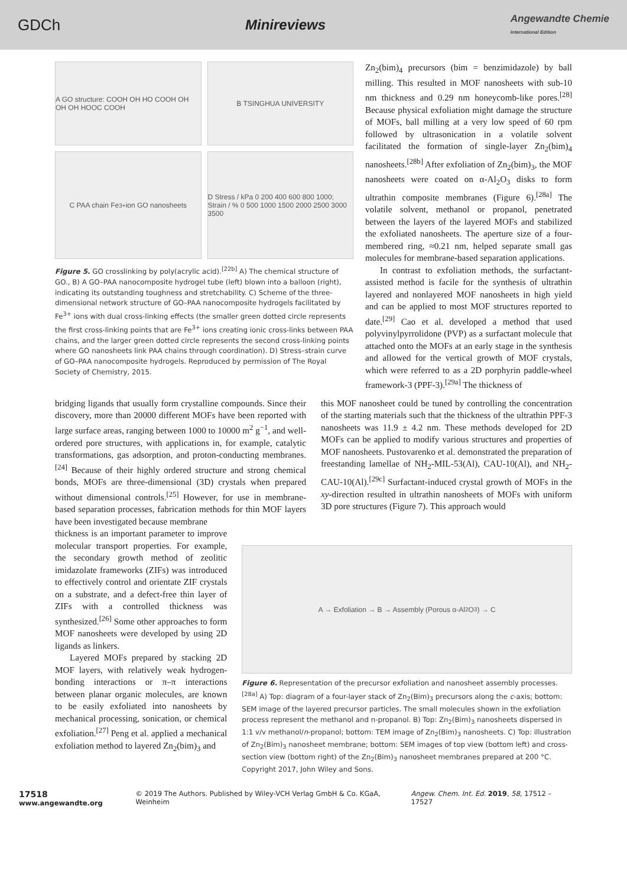GDCh Minireviews Angewandte Chemie
International Edition
A GO structure: COOH OH HO COOH OH OH OH HOOC COOH
B TSINGHUA UNIVERSITY
C PAA chain Fe<sup>3+</sup> ion GO nanosheets
D Stress / kPa 0 200 400 600 800 1000; Strain / % 0 500 1000 1500 2000 2500 3000 3500
Figure 5. GO crosslinking by poly(acrylic acid).<sup>[22b]</sup> A) The chemical structure of GO., B) A GO–PAA nanocomposite hydrogel tube (left) blown into a balloon (right), indicating its outstanding toughness and stretchability. C) Scheme of the three-dimensional network structure of GO–PAA nanocomposite hydrogels facilitated by Fe<sup>3+</sup> ions with dual cross-linking effects (the smaller green dotted circle represents the first cross-linking points that are Fe<sup>3+</sup> ions creating ionic cross-links between PAA chains, and the larger green dotted circle represents the second cross-linking points where GO nanosheets link PAA chains through coordination). D) Stress–strain curve of GO–PAA nanocomposite hydrogels. Reproduced by permission of The Royal Society of Chemistry, 2015.
Zn<sub>2</sub>(bim)<sub>4</sub> precursors (bim = benzimidazole) by ball milling. This resulted in MOF nanosheets with sub-10 nm thickness and 0.29 nm honeycomb-like pores.<sup>[28]</sup> Because physical exfoliation might damage the structure of MOFs, ball milling at a very low speed of 60 rpm followed by ultrasonication in a volatile solvent facilitated the formation of single-layer Zn<sub>2</sub>(bim)<sub>4</sub> nanosheets.<sup>[28b]</sup> After exfoliation of Zn<sub>2</sub>(bim)<sub>3</sub>, the MOF nanosheets were coated on α-Al<sub>2</sub>O<sub>3</sub> disks to form ultrathin composite membranes (Figure 6).<sup>[28a]</sup> The volatile solvent, methanol or propanol, penetrated between the layers of the layered MOFs and stabilized the exfoliated nanosheets. The aperture size of a four-membered ring, ≈0.21 nm, helped separate small gas molecules for membrane-based separation applications.
In contrast to exfoliation methods, the surfactant-assisted method is facile for the synthesis of ultrathin layered and nonlayered MOF nanosheets in high yield and can be applied to most MOF structures reported to date.<sup>[29]</sup> Cao et al. developed a method that used polyvinylpyrrolidone (PVP) as a surfactant molecule that attached onto the MOFs at an early stage in the synthesis and allowed for the vertical growth of MOF crystals, which were referred to as a 2D porphyrin paddle-wheel framework-3 (PPF-3).<sup>[29a]</sup> The thickness of
bridging ligands that usually form crystalline compounds. Since their discovery, more than 20000 different MOFs have been reported with large surface areas, ranging between 1000 to 10000 m<sup>2</sup> g<sup>−1</sup>, and well-ordered pore structures, with applications in, for example, catalytic transformations, gas adsorption, and proton-conducting membranes.<sup>[24]</sup> Because of their highly ordered structure and strong chemical bonds, MOFs are three-dimensional (3D) crystals when prepared without dimensional controls.<sup>[25]</sup> However, for use in membrane-based separation processes, fabrication methods for thin MOF layers have been investigated because membrane
this MOF nanosheet could be tuned by controlling the concentration of the starting materials such that the thickness of the ultrathin PPF-3 nanosheets was 11.9 ± 4.2 nm. These methods developed for 2D MOFs can be applied to modify various structures and properties of MOF nanosheets. Pustovarenko et al. demonstrated the preparation of freestanding lamellae of NH<sub>2</sub>-MIL-53(Al), CAU-10(Al), and NH<sub>2</sub>-CAU-10(Al).<sup>[29c]</sup> Surfactant-induced crystal growth of MOFs in the xy-direction resulted in ultrathin nanosheets of MOFs with uniform 3D pore structures (Figure 7). This approach would
thickness is an important parameter to improve molecular transport properties. For example, the secondary growth method of zeolitic imidazolate frameworks (ZIFs) was introduced to effectively control and orientate ZIF crystals on a substrate, and a defect-free thin layer of ZIFs with a controlled thickness was synthesized.<sup>[26]</sup> Some other approaches to form MOF nanosheets were developed by using 2D ligands as linkers.
Layered MOFs prepared by stacking 2D MOF layers, with relatively weak hydrogen-bonding interactions or π–π interactions between planar organic molecules, are known to be easily exfoliated into nanosheets by mechanical processing, sonication, or chemical exfoliation.<sup>[27]</sup> Peng et al. applied a mechanical exfoliation method to layered Zn<sub>2</sub>(bim)<sub>3</sub> and
A → Exfoliation → B → Assembly (Porous α-Al<sub>2</sub>O<sub>3</sub>) → C
Figure 6. Representation of the precursor exfoliation and nanosheet assembly processes.<sup>[28a]</sup> A) Top: diagram of a four-layer stack of Zn<sub>2</sub>(Bim)<sub>3</sub> precursors along the c-axis; bottom: SEM image of the layered precursor particles. The small molecules shown in the exfoliation process represent the methanol and n-propanol. B) Top: Zn<sub>2</sub>(Bim)<sub>3</sub> nanosheets dispersed in 1:1 v/v methanol/n-propanol; bottom: TEM image of Zn<sub>2</sub>(Bim)<sub>3</sub> nanosheets. C) Top: illustration of Zn<sub>2</sub>(Bim)<sub>3</sub> nanosheet membrane; bottom: SEM images of top view (bottom left) and cross-section view (bottom right) of the Zn<sub>2</sub>(Bim)<sub>3</sub> nanosheet membranes prepared at 200 °C. Copyright 2017, John Wiley and Sons.
17518 www.angewandte.org © 2019 The Authors. Published by Wiley-VCH Verlag GmbH & Co. KGaA, Weinheim Angew. Chem. Int. Ed. 2019, 58, 17512 – 17527